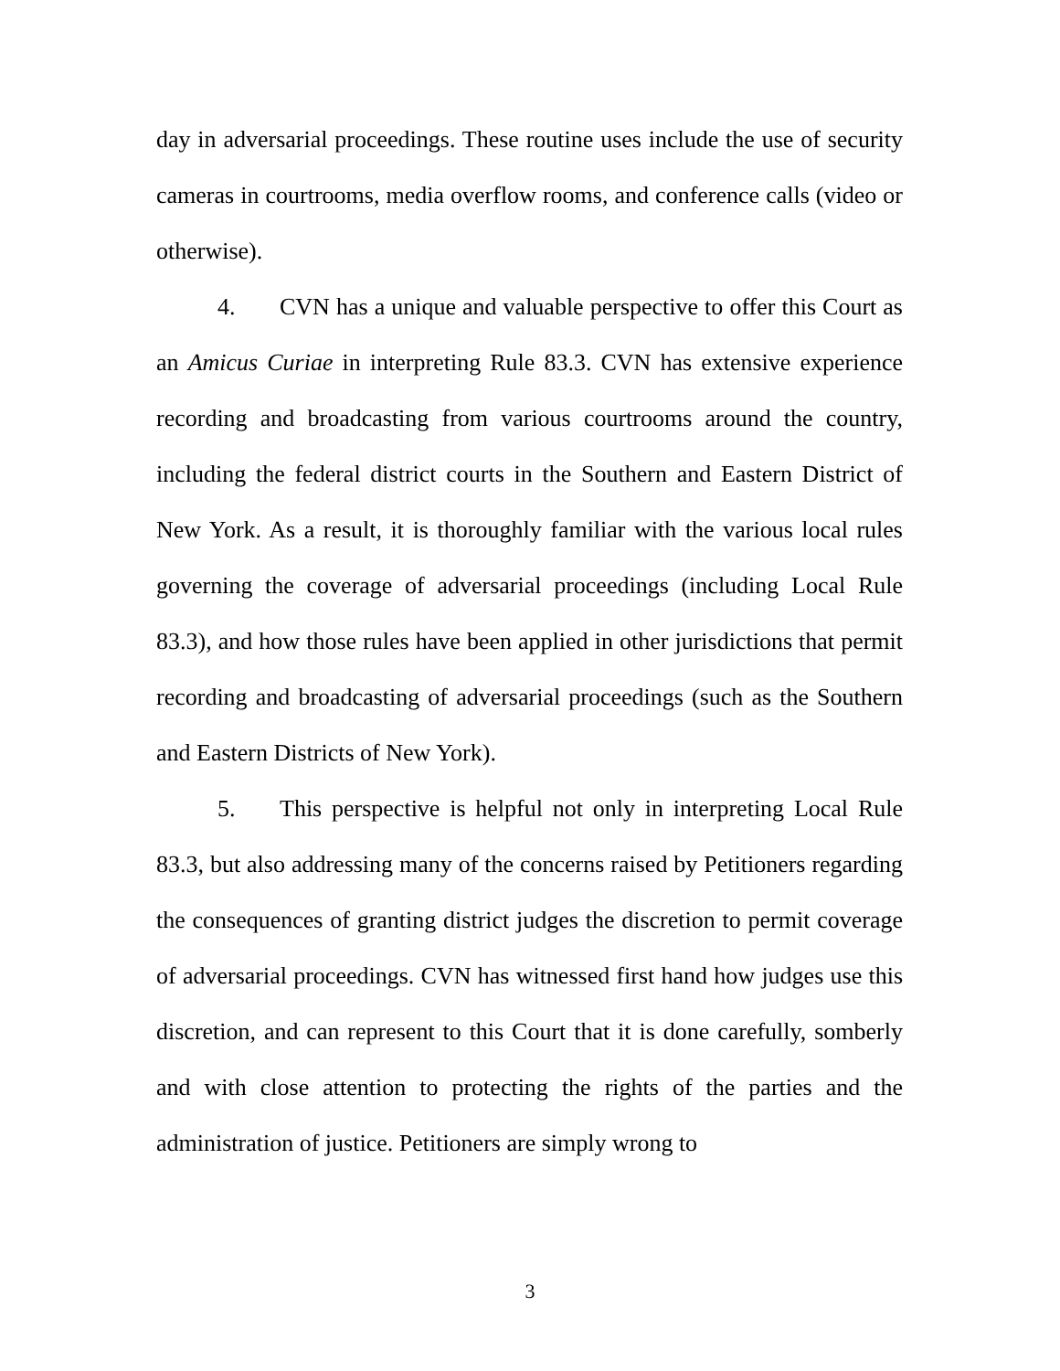day in adversarial proceedings. These routine uses include the use of security cameras in courtrooms, media overflow rooms, and conference calls (video or otherwise).
4. CVN has a unique and valuable perspective to offer this Court as an Amicus Curiae in interpreting Rule 83.3. CVN has extensive experience recording and broadcasting from various courtrooms around the country, including the federal district courts in the Southern and Eastern District of New York. As a result, it is thoroughly familiar with the various local rules governing the coverage of adversarial proceedings (including Local Rule 83.3), and how those rules have been applied in other jurisdictions that permit recording and broadcasting of adversarial proceedings (such as the Southern and Eastern Districts of New York).
5. This perspective is helpful not only in interpreting Local Rule 83.3, but also addressing many of the concerns raised by Petitioners regarding the consequences of granting district judges the discretion to permit coverage of adversarial proceedings. CVN has witnessed first hand how judges use this discretion, and can represent to this Court that it is done carefully, somberly and with close attention to protecting the rights of the parties and the administration of justice. Petitioners are simply wrong to
3